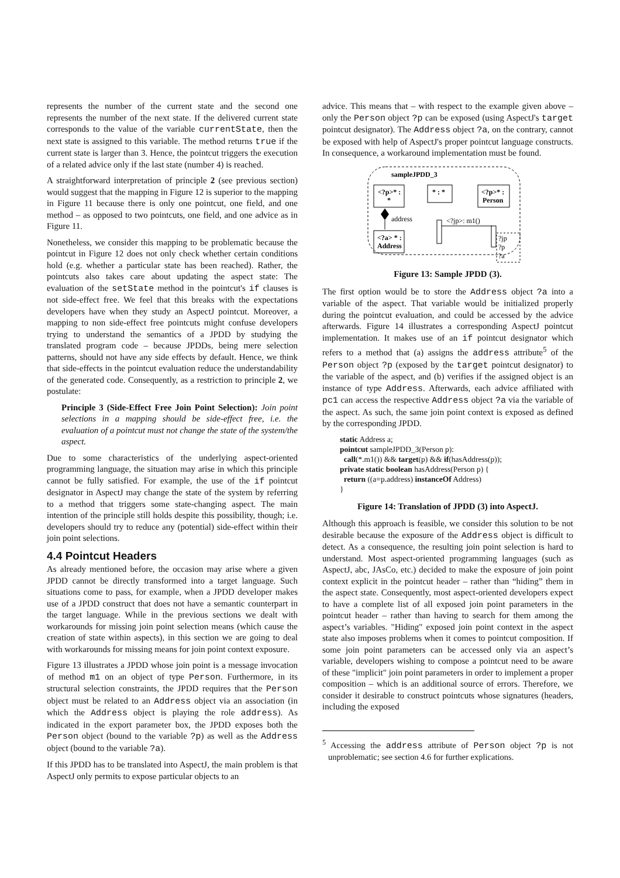represents the number of the current state and the second one represents the number of the next state. If the delivered current state corresponds to the value of the variable currentState, then the next state is assigned to this variable. The method returns true if the current state is larger than 3. Hence, the pointcut triggers the execution of a related advice only if the last state (number 4) is reached.
A straightforward interpretation of principle 2 (see previous section) would suggest that the mapping in Figure 12 is superior to the mapping in Figure 11 because there is only one pointcut, one field, and one method – as opposed to two pointcuts, one field, and one advice as in Figure 11.
Nonetheless, we consider this mapping to be problematic because the pointcut in Figure 12 does not only check whether certain conditions hold (e.g. whether a particular state has been reached). Rather, the pointcuts also takes care about updating the aspect state: The evaluation of the setState method in the pointcut's if clauses is not side-effect free. We feel that this breaks with the expectations developers have when they study an AspectJ pointcut. Moreover, a mapping to non side-effect free pointcuts might confuse developers trying to understand the semantics of a JPDD by studying the translated program code – because JPDDs, being mere selection patterns, should not have any side effects by default. Hence, we think that side-effects in the pointcut evaluation reduce the understandability of the generated code. Consequently, as a restriction to principle 2, we postulate:
Principle 3 (Side-Effect Free Join Point Selection): Join point selections in a mapping should be side-effect free, i.e. the evaluation of a pointcut must not change the state of the system/the aspect.
Due to some characteristics of the underlying aspect-oriented programming language, the situation may arise in which this principle cannot be fully satisfied. For example, the use of the if pointcut designator in AspectJ may change the state of the system by referring to a method that triggers some state-changing aspect. The main intention of the principle still holds despite this possibility, though; i.e. developers should try to reduce any (potential) side-effect within their join point selections.
4.4 Pointcut Headers
As already mentioned before, the occasion may arise where a given JPDD cannot be directly transformed into a target language. Such situations come to pass, for example, when a JPDD developer makes use of a JPDD construct that does not have a semantic counterpart in the target language. While in the previous sections we dealt with workarounds for missing join point selection means (which cause the creation of state within aspects), in this section we are going to deal with workarounds for missing means for join point context exposure.
Figure 13 illustrates a JPDD whose join point is a message invocation of method m1 on an object of type Person. Furthermore, in its structural selection constraints, the JPDD requires that the Person object must be related to an Address object via an association (in which the Address object is playing the role address). As indicated in the export parameter box, the JPDD exposes both the Person object (bound to the variable ?p) as well as the Address object (bound to the variable ?a).
If this JPDD has to be translated into AspectJ, the main problem is that AspectJ only permits to expose particular objects to an
advice. This means that – with respect to the example given above – only the Person object ?p can be exposed (using AspectJ's target pointcut designator). The Address object ?a, on the contrary, cannot be exposed with help of AspectJ's proper pointcut language constructs. In consequence, a workaround implementation must be found.
sampleJPDD_3
<?p>* :
*
* : *
<?p>* :
Person
address
<?a> * :
Address
<?jp>: m1()
?jp
?p
?a
Figure 13: Sample JPDD (3).
The first option would be to store the Address object ?a into a variable of the aspect. That variable would be initialized properly during the pointcut evaluation, and could be accessed by the advice afterwards. Figure 14 illustrates a corresponding AspectJ pointcut implementation. It makes use of an if pointcut designator which refers to a method that (a) assigns the address attribute<sup>5</sup> of the Person object ?p (exposed by the target pointcut designator) to the variable of the aspect, and (b) verifies if the assigned object is an instance of type Address. Afterwards, each advice affiliated with pc1 can access the respective Address object ?a via the variable of the aspect. As such, the same join point context is exposed as defined by the corresponding JPDD.
static Address a;
pointcut sampleJPDD_3(Person p):
call(*.m1()) && target(p) && if(hasAddress(p));
private static boolean hasAddress(Person p) {
return ((a=p.address) instanceOf Address)
}
Figure 14: Translation of JPDD (3) into AspectJ.
Although this approach is feasible, we consider this solution to be not desirable because the exposure of the Address object is difficult to detect. As a consequence, the resulting join point selection is hard to understand. Most aspect-oriented programming languages (such as AspectJ, abc, JAsCo, etc.) decided to make the exposure of join point context explicit in the pointcut header – rather than “hiding” them in the aspect state. Consequently, most aspect-oriented developers expect to have a complete list of all exposed join point parameters in the pointcut header – rather than having to search for them among the aspect’s variables. "Hiding" exposed join point context in the aspect state also imposes problems when it comes to pointcut composition. If some join point parameters can be accessed only via an aspect’s variable, developers wishing to compose a pointcut need to be aware of these "implicit" join point parameters in order to implement a proper composition – which is an additional source of errors. Therefore, we consider it desirable to construct pointcuts whose signatures (headers, including the exposed
<sup>5</sup> Accessing the address attribute of Person object ?p is not unproblematic; see section 4.6 for further explications.